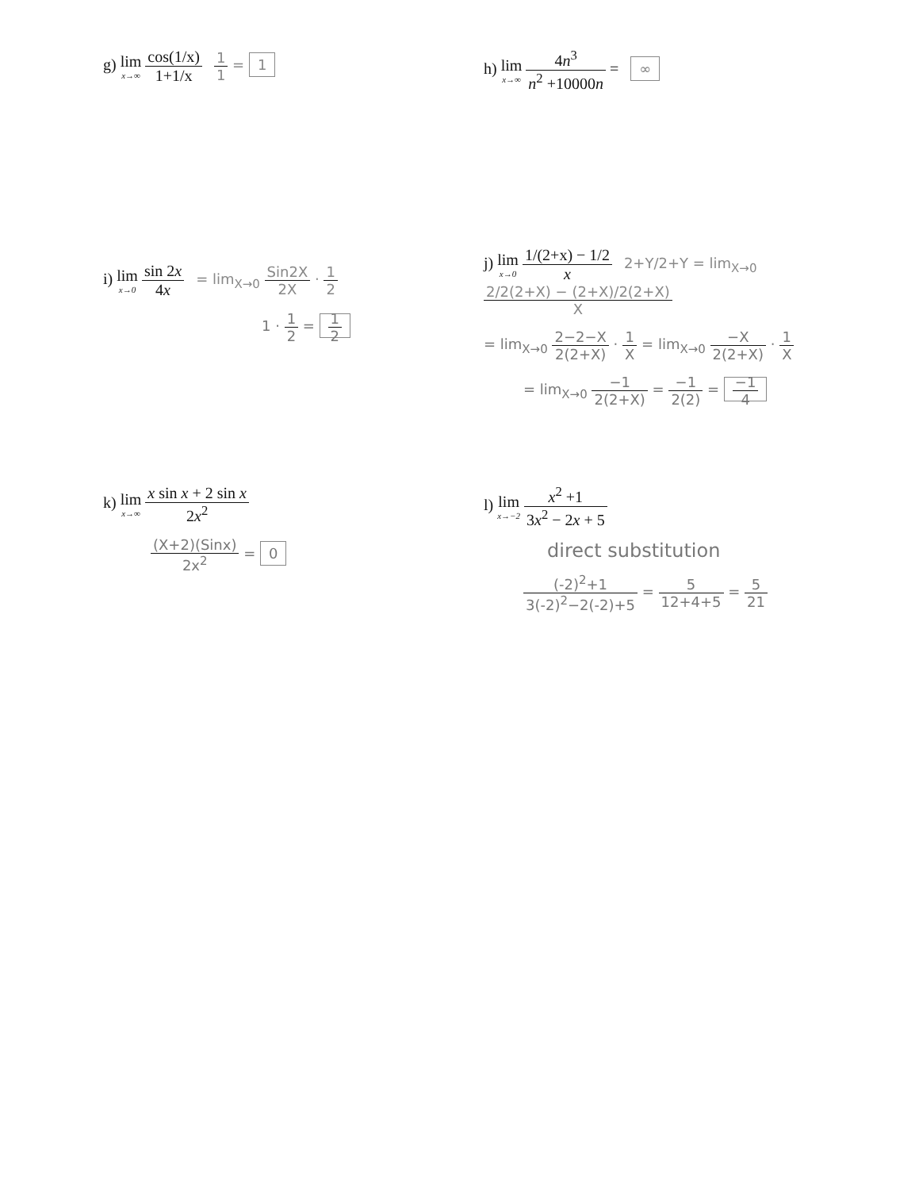g) lim x→∞ cos(1/x) 1+1/x 1 1 = 1
h) lim x→∞ 4n<sup>3</sup> n<sup>2</sup> +10000n = ∞
i) lim x→0 sin 2x 4x = lim<sub>X→0</sub> Sin2X 2X · 1 2
1 · 1 2 = 1 2
j) lim x→0 1/(2+x) − 1/2 x 2+Y/2+Y = lim<sub>X→0</sub> 2/2(2+X) − (2+X)/2(2+X) X
= lim<sub>X→0</sub> 2−2−X 2(2+X) · 1 X = lim<sub>X→0</sub> −X 2(2+X) · 1 X
= lim<sub>X→0</sub> −1 2(2+X) = −1 2(2) = −1 4
k) lim x→∞ x sin x + 2 sin x 2x<sup>2</sup>
(X+2)(Sinx) 2x<sup>2</sup> = 0
l) lim x→−2 x<sup>2</sup> +1 3x<sup>2</sup> − 2x + 5
direct substitution
(-2)<sup>2</sup>+1 3(-2)<sup>2</sup>−2(-2)+5 = 5 12+4+5 = 5 21